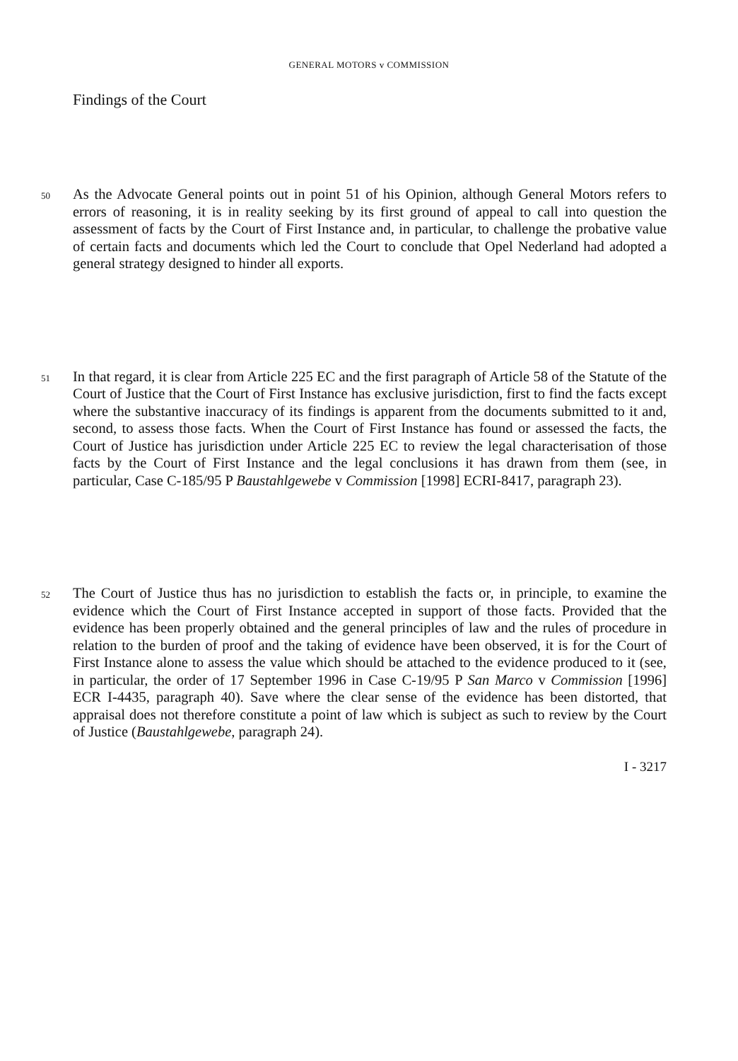GENERAL MOTORS v COMMISSION
Findings of the Court
50
As the Advocate General points out in point 51 of his Opinion, although General Motors refers to errors of reasoning, it is in reality seeking by its first ground of appeal to call into question the assessment of facts by the Court of First Instance and, in particular, to challenge the probative value of certain facts and documents which led the Court to conclude that Opel Nederland had adopted a general strategy designed to hinder all exports.
51
In that regard, it is clear from Article 225 EC and the first paragraph of Article 58 of the Statute of the Court of Justice that the Court of First Instance has exclusive jurisdiction, first to find the facts except where the substantive inaccuracy of its findings is apparent from the documents submitted to it and, second, to assess those facts. When the Court of First Instance has found or assessed the facts, the Court of Justice has jurisdiction under Article 225 EC to review the legal characterisation of those facts by the Court of First Instance and the legal conclusions it has drawn from them (see, in particular, Case C-185/95 P Baustahlgewebe v Commission [1998] ECRI-8417, paragraph 23).
52
The Court of Justice thus has no jurisdiction to establish the facts or, in principle, to examine the evidence which the Court of First Instance accepted in support of those facts. Provided that the evidence has been properly obtained and the general principles of law and the rules of procedure in relation to the burden of proof and the taking of evidence have been observed, it is for the Court of First Instance alone to assess the value which should be attached to the evidence produced to it (see, in particular, the order of 17 September 1996 in Case C-19/95 P San Marco v Commission [1996] ECR I-4435, paragraph 40). Save where the clear sense of the evidence has been distorted, that appraisal does not therefore constitute a point of law which is subject as such to review by the Court of Justice (Baustahlgewebe, paragraph 24).
I - 3217